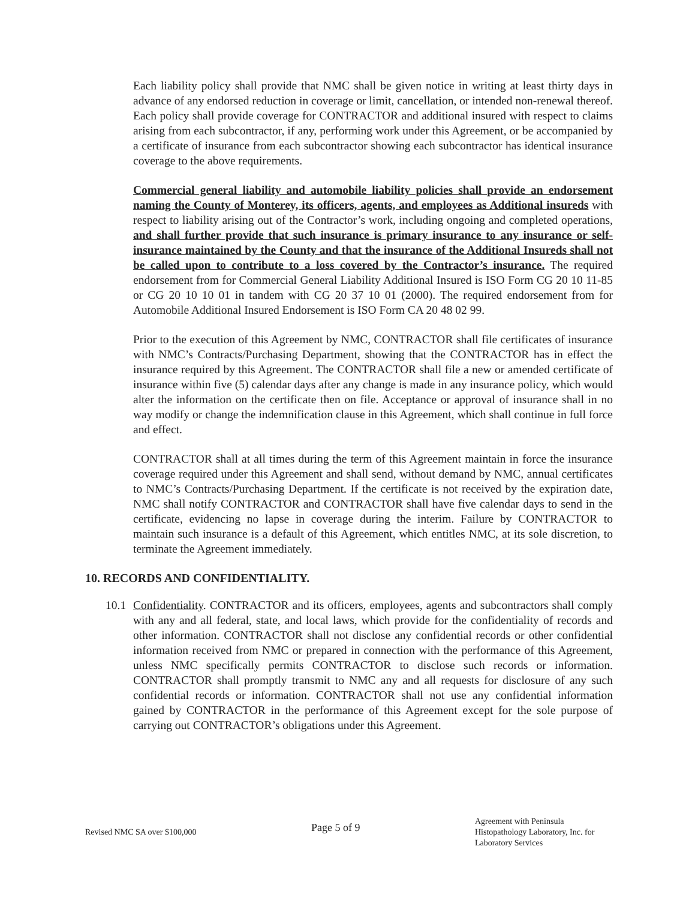Each liability policy shall provide that NMC shall be given notice in writing at least thirty days in advance of any endorsed reduction in coverage or limit, cancellation, or intended non-renewal thereof. Each policy shall provide coverage for CONTRACTOR and additional insured with respect to claims arising from each subcontractor, if any, performing work under this Agreement, or be accompanied by a certificate of insurance from each subcontractor showing each subcontractor has identical insurance coverage to the above requirements.
Commercial general liability and automobile liability policies shall provide an endorsement naming the County of Monterey, its officers, agents, and employees as Additional insureds with respect to liability arising out of the Contractor’s work, including ongoing and completed operations, and shall further provide that such insurance is primary insurance to any insurance or self-insurance maintained by the County and that the insurance of the Additional Insureds shall not be called upon to contribute to a loss covered by the Contractor’s insurance. The required endorsement from for Commercial General Liability Additional Insured is ISO Form CG 20 10 11-85 or CG 20 10 10 01 in tandem with CG 20 37 10 01 (2000). The required endorsement from for Automobile Additional Insured Endorsement is ISO Form CA 20 48 02 99.
Prior to the execution of this Agreement by NMC, CONTRACTOR shall file certificates of insurance with NMC’s Contracts/Purchasing Department, showing that the CONTRACTOR has in effect the insurance required by this Agreement. The CONTRACTOR shall file a new or amended certificate of insurance within five (5) calendar days after any change is made in any insurance policy, which would alter the information on the certificate then on file. Acceptance or approval of insurance shall in no way modify or change the indemnification clause in this Agreement, which shall continue in full force and effect.
CONTRACTOR shall at all times during the term of this Agreement maintain in force the insurance coverage required under this Agreement and shall send, without demand by NMC, annual certificates to NMC’s Contracts/Purchasing Department. If the certificate is not received by the expiration date, NMC shall notify CONTRACTOR and CONTRACTOR shall have five calendar days to send in the certificate, evidencing no lapse in coverage during the interim. Failure by CONTRACTOR to maintain such insurance is a default of this Agreement, which entitles NMC, at its sole discretion, to terminate the Agreement immediately.
10. RECORDS AND CONFIDENTIALITY.
10.1
Confidentiality. CONTRACTOR and its officers, employees, agents and subcontractors shall comply with any and all federal, state, and local laws, which provide for the confidentiality of records and other information. CONTRACTOR shall not disclose any confidential records or other confidential information received from NMC or prepared in connection with the performance of this Agreement, unless NMC specifically permits CONTRACTOR to disclose such records or information. CONTRACTOR shall promptly transmit to NMC any and all requests for disclosure of any such confidential records or information. CONTRACTOR shall not use any confidential information gained by CONTRACTOR in the performance of this Agreement except for the sole purpose of carrying out CONTRACTOR’s obligations under this Agreement.
Revised NMC SA over $100,000
Page 5 of 9
Agreement with Peninsula Histopathology Laboratory, Inc. for Laboratory Services